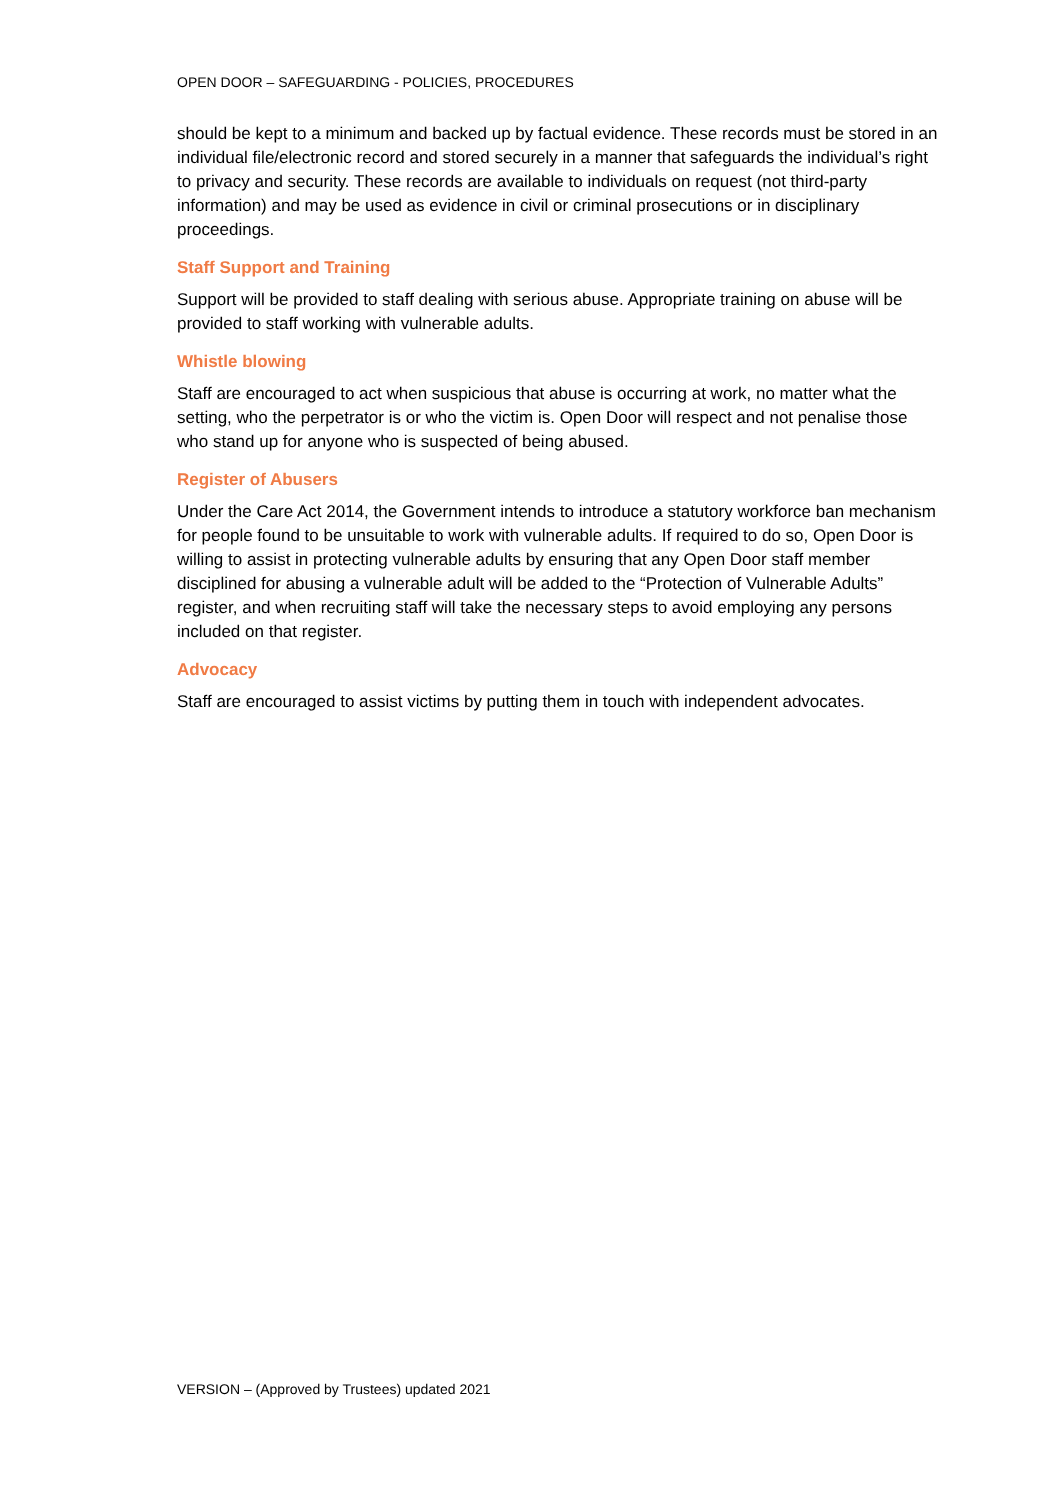OPEN DOOR – SAFEGUARDING - POLICIES, PROCEDURES
should be kept to a minimum and backed up by factual evidence. These records must be stored in an individual file/electronic record and stored securely in a manner that safeguards the individual’s right to privacy and security. These records are available to individuals on request (not third-party information) and may be used as evidence in civil or criminal prosecutions or in disciplinary proceedings.
Staff Support and Training
Support will be provided to staff dealing with serious abuse. Appropriate training on abuse will be provided to staff working with vulnerable adults.
Whistle blowing
Staff are encouraged to act when suspicious that abuse is occurring at work, no matter what the setting, who the perpetrator is or who the victim is. Open Door will respect and not penalise those who stand up for anyone who is suspected of being abused.
Register of Abusers
Under the Care Act 2014, the Government intends to introduce a statutory workforce ban mechanism for people found to be unsuitable to work with vulnerable adults. If required to do so, Open Door is willing to assist in protecting vulnerable adults by ensuring that any Open Door staff member disciplined for abusing a vulnerable adult will be added to the “Protection of Vulnerable Adults” register, and when recruiting staff will take the necessary steps to avoid employing any persons included on that register.
Advocacy
Staff are encouraged to assist victims by putting them in touch with independent advocates.
VERSION – (Approved by Trustees) updated 2021